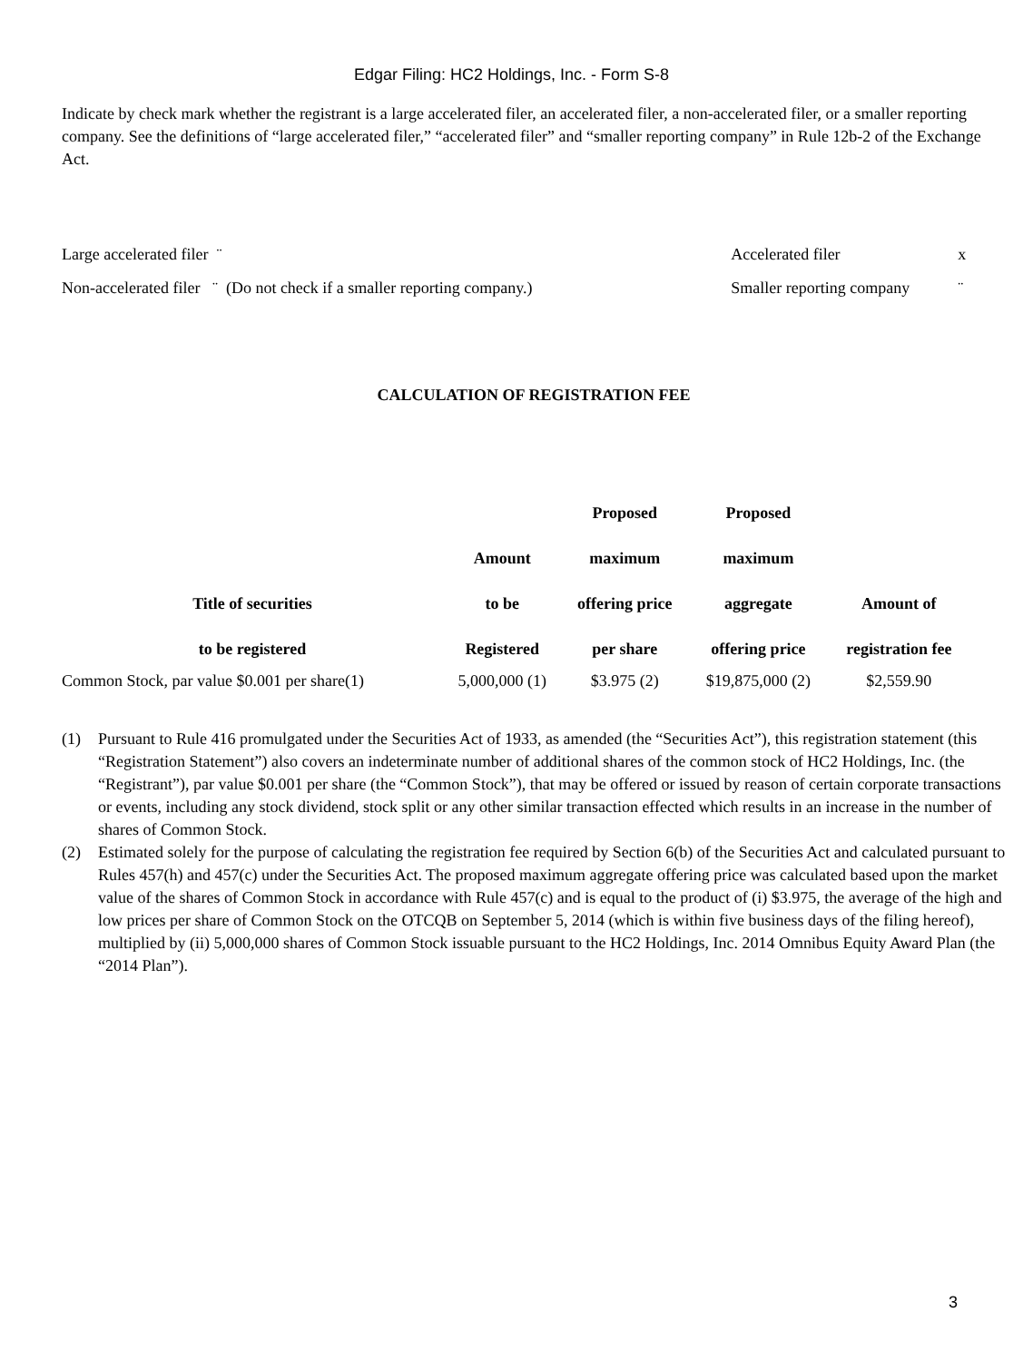Edgar Filing: HC2 Holdings, Inc. - Form S-8
Indicate by check mark whether the registrant is a large accelerated filer, an accelerated filer, a non-accelerated filer, or a smaller reporting company. See the definitions of “large accelerated filer,” “accelerated filer” and “smaller reporting company” in Rule 12b-2 of the Exchange Act.
| Large accelerated filer ¨ | Accelerated filer | x |
| Non-accelerated filer ¨ (Do not check if a smaller reporting company.) | Smaller reporting company | ¨ |
CALCULATION OF REGISTRATION FEE
| Title of securities to be registered | Amount to be Registered | Proposed maximum offering price per share | Proposed maximum aggregate offering price | Amount of registration fee |
| --- | --- | --- | --- | --- |
| Common Stock, par value $0.001 per share(1) | 5,000,000 (1) | $3.975 (2) | $19,875,000 (2) | $2,559.90 |
| (1) | Pursuant to Rule 416 promulgated under the Securities Act of 1933, as amended (the “Securities Act”), this registration statement (this “Registration Statement”) also covers an indeterminate number of additional shares of the common stock of HC2 Holdings, Inc. (the “Registrant”), par value $0.001 per share (the “Common Stock”), that may be offered or issued by reason of certain corporate transactions or events, including any stock dividend, stock split or any other similar transaction effected which results in an increase in the number of shares of Common Stock. |
| (2) | Estimated solely for the purpose of calculating the registration fee required by Section 6(b) of the Securities Act and calculated pursuant to Rules 457(h) and 457(c) under the Securities Act. The proposed maximum aggregate offering price was calculated based upon the market value of the shares of Common Stock in accordance with Rule 457(c) and is equal to the product of (i) $3.975, the average of the high and low prices per share of Common Stock on the OTCQB on September 5, 2014 (which is within five business days of the filing hereof), multiplied by (ii) 5,000,000 shares of Common Stock issuable pursuant to the HC2 Holdings, Inc. 2014 Omnibus Equity Award Plan (the “2014 Plan”). |
3